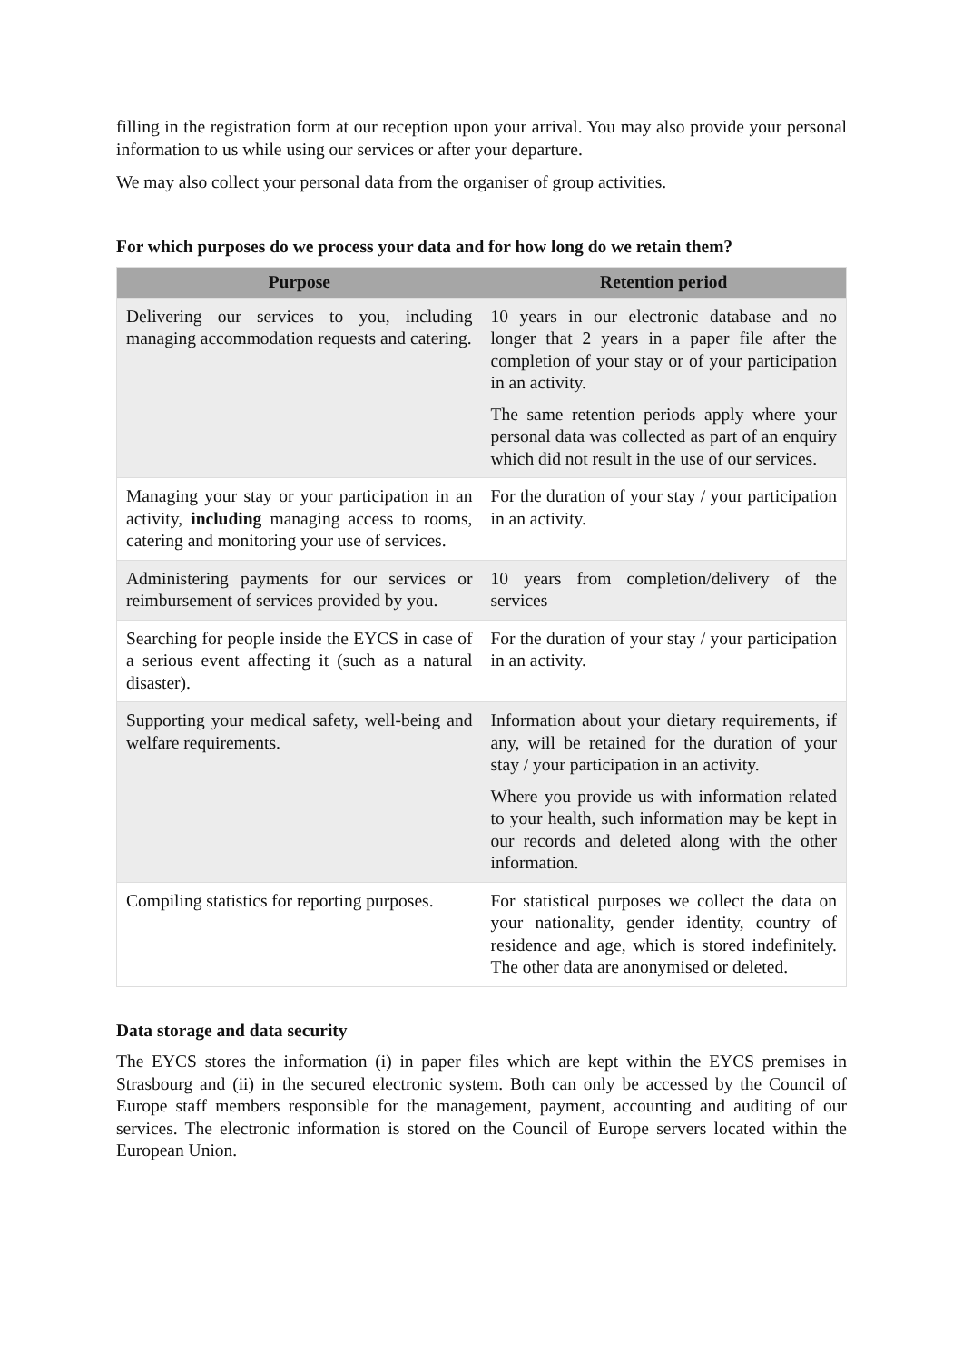filling in the registration form at our reception upon your arrival. You may also provide your personal information to us while using our services or after your departure.
We may also collect your personal data from the organiser of group activities.
For which purposes do we process your data and for how long do we retain them?
| Purpose | Retention period |
| --- | --- |
| Delivering our services to you, including managing accommodation requests and catering. | 10 years in our electronic database and no longer that 2 years in a paper file after the completion of your stay or of your participation in an activity. The same retention periods apply where your personal data was collected as part of an enquiry which did not result in the use of our services. |
| Managing your stay or your participation in an activity, including managing access to rooms, catering and monitoring your use of services. | For the duration of your stay / your participation in an activity. |
| Administering payments for our services or reimbursement of services provided by you. | 10 years from completion/delivery of the services |
| Searching for people inside the EYCS in case of a serious event affecting it (such as a natural disaster). | For the duration of your stay / your participation in an activity. |
| Supporting your medical safety, well-being and welfare requirements. | Information about your dietary requirements, if any, will be retained for the duration of your stay / your participation in an activity. Where you provide us with information related to your health, such information may be kept in our records and deleted along with the other information. |
| Compiling statistics for reporting purposes. | For statistical purposes we collect the data on your nationality, gender identity, country of residence and age, which is stored indefinitely. The other data are anonymised or deleted. |
Data storage and data security
The EYCS stores the information (i) in paper files which are kept within the EYCS premises in Strasbourg and (ii) in the secured electronic system. Both can only be accessed by the Council of Europe staff members responsible for the management, payment, accounting and auditing of our services. The electronic information is stored on the Council of Europe servers located within the European Union.